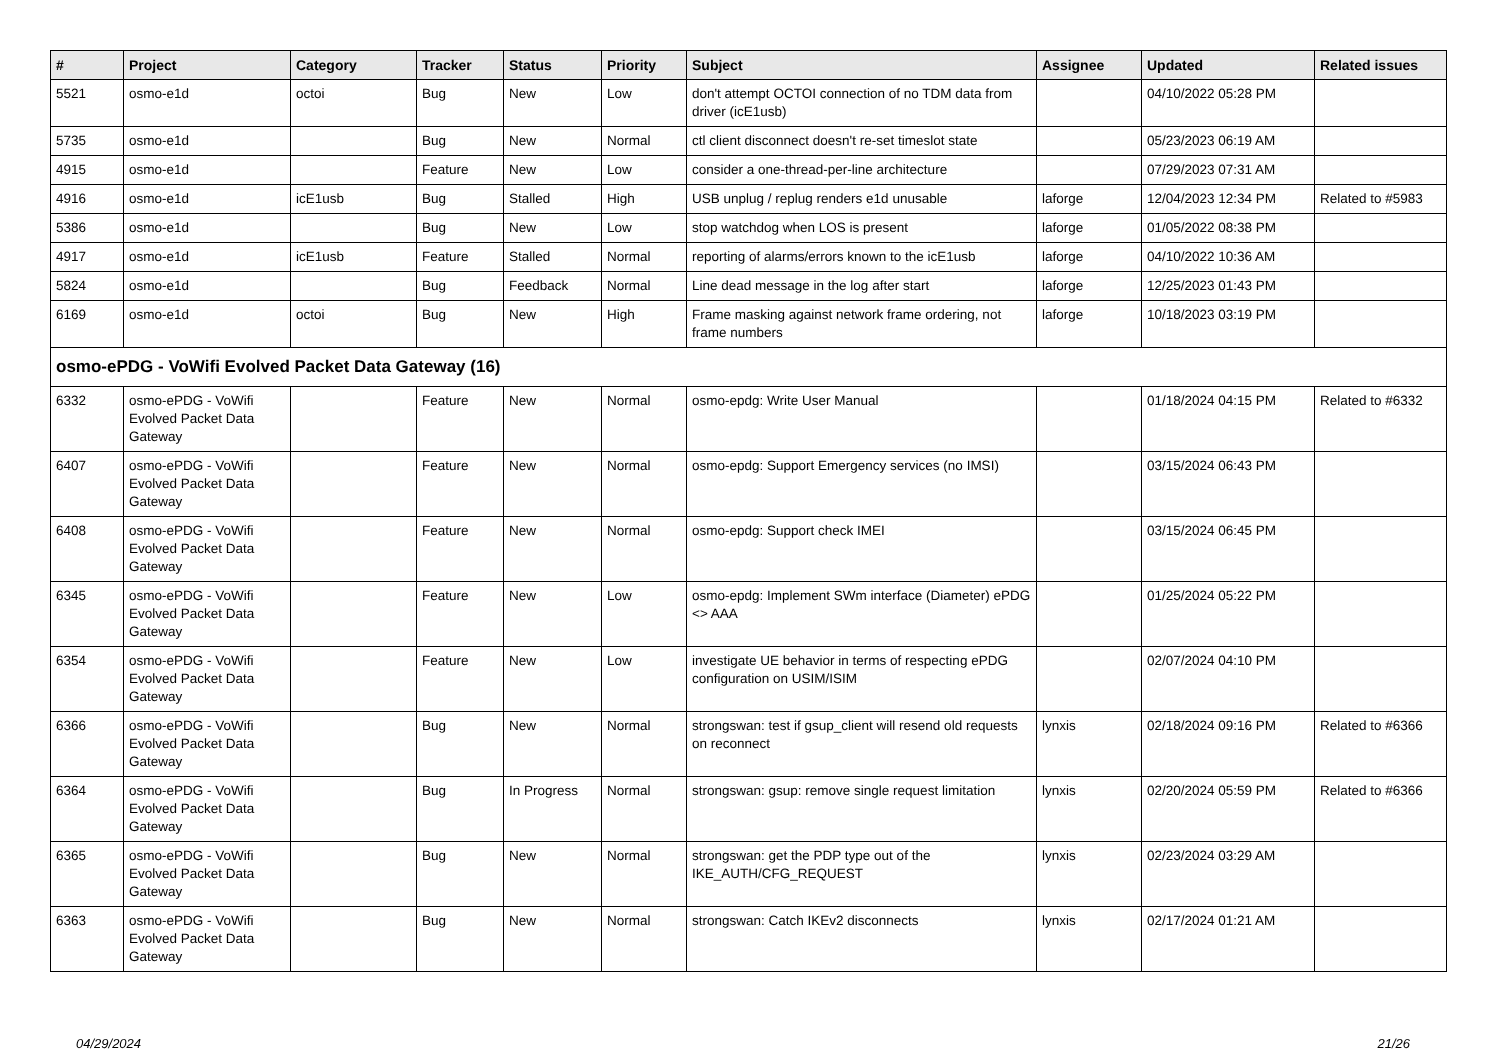| # | Project | Category | Tracker | Status | Priority | Subject | Assignee | Updated | Related issues |
| --- | --- | --- | --- | --- | --- | --- | --- | --- | --- |
| 5521 | osmo-e1d | octoi | Bug | New | Low | don't attempt OCTOI connection of no TDM data from driver (icE1usb) | | 04/10/2022 05:28 PM | |
| 5735 | osmo-e1d | | Bug | New | Normal | ctl client disconnect doesn't re-set timeslot state | | 05/23/2023 06:19 AM | |
| 4915 | osmo-e1d | | Feature | New | Low | consider a one-thread-per-line architecture | | 07/29/2023 07:31 AM | |
| 4916 | osmo-e1d | icE1usb | Bug | Stalled | High | USB unplug / replug renders e1d unusable | laforge | 12/04/2023 12:34 PM | Related to #5983 |
| 5386 | osmo-e1d | | Bug | New | Low | stop watchdog when LOS is present | laforge | 01/05/2022 08:38 PM | |
| 4917 | osmo-e1d | icE1usb | Feature | Stalled | Normal | reporting of alarms/errors known to the icE1usb | laforge | 04/10/2022 10:36 AM | |
| 5824 | osmo-e1d | | Bug | Feedback | Normal | Line dead message in the log after start | laforge | 12/25/2023 01:43 PM | |
| 6169 | osmo-e1d | octoi | Bug | New | High | Frame masking against network frame ordering, not frame numbers | laforge | 10/18/2023 03:19 PM | |
| osmo-ePDG - VoWifi Evolved Packet Data Gateway (16) | | | | | | | | | |
| 6332 | osmo-ePDG - VoWifi Evolved Packet Data Gateway | | Feature | New | Normal | osmo-epdg: Write User Manual | | 01/18/2024 04:15 PM | Related to #6332 |
| 6407 | osmo-ePDG - VoWifi Evolved Packet Data Gateway | | Feature | New | Normal | osmo-epdg: Support Emergency services (no IMSI) | | 03/15/2024 06:43 PM | |
| 6408 | osmo-ePDG - VoWifi Evolved Packet Data Gateway | | Feature | New | Normal | osmo-epdg: Support check IMEI | | 03/15/2024 06:45 PM | |
| 6345 | osmo-ePDG - VoWifi Evolved Packet Data Gateway | | Feature | New | Low | osmo-epdg: Implement SWm interface (Diameter) ePDG <> AAA | | 01/25/2024 05:22 PM | |
| 6354 | osmo-ePDG - VoWifi Evolved Packet Data Gateway | | Feature | New | Low | investigate UE behavior in terms of respecting ePDG configuration on USIM/ISIM | | 02/07/2024 04:10 PM | |
| 6366 | osmo-ePDG - VoWifi Evolved Packet Data Gateway | | Bug | New | Normal | strongswan: test if gsup_client will resend old requests on reconnect | lynxis | 02/18/2024 09:16 PM | Related to #6366 |
| 6364 | osmo-ePDG - VoWifi Evolved Packet Data Gateway | | Bug | In Progress | Normal | strongswan: gsup: remove single request limitation | lynxis | 02/20/2024 05:59 PM | Related to #6366 |
| 6365 | osmo-ePDG - VoWifi Evolved Packet Data Gateway | | Bug | New | Normal | strongswan: get the PDP type out of the IKE_AUTH/CFG_REQUEST | lynxis | 02/23/2024 03:29 AM | |
| 6363 | osmo-ePDG - VoWifi Evolved Packet Data Gateway | | Bug | New | Normal | strongswan: Catch IKEv2 disconnects | lynxis | 02/17/2024 01:21 AM | |
04/29/2024 21/26